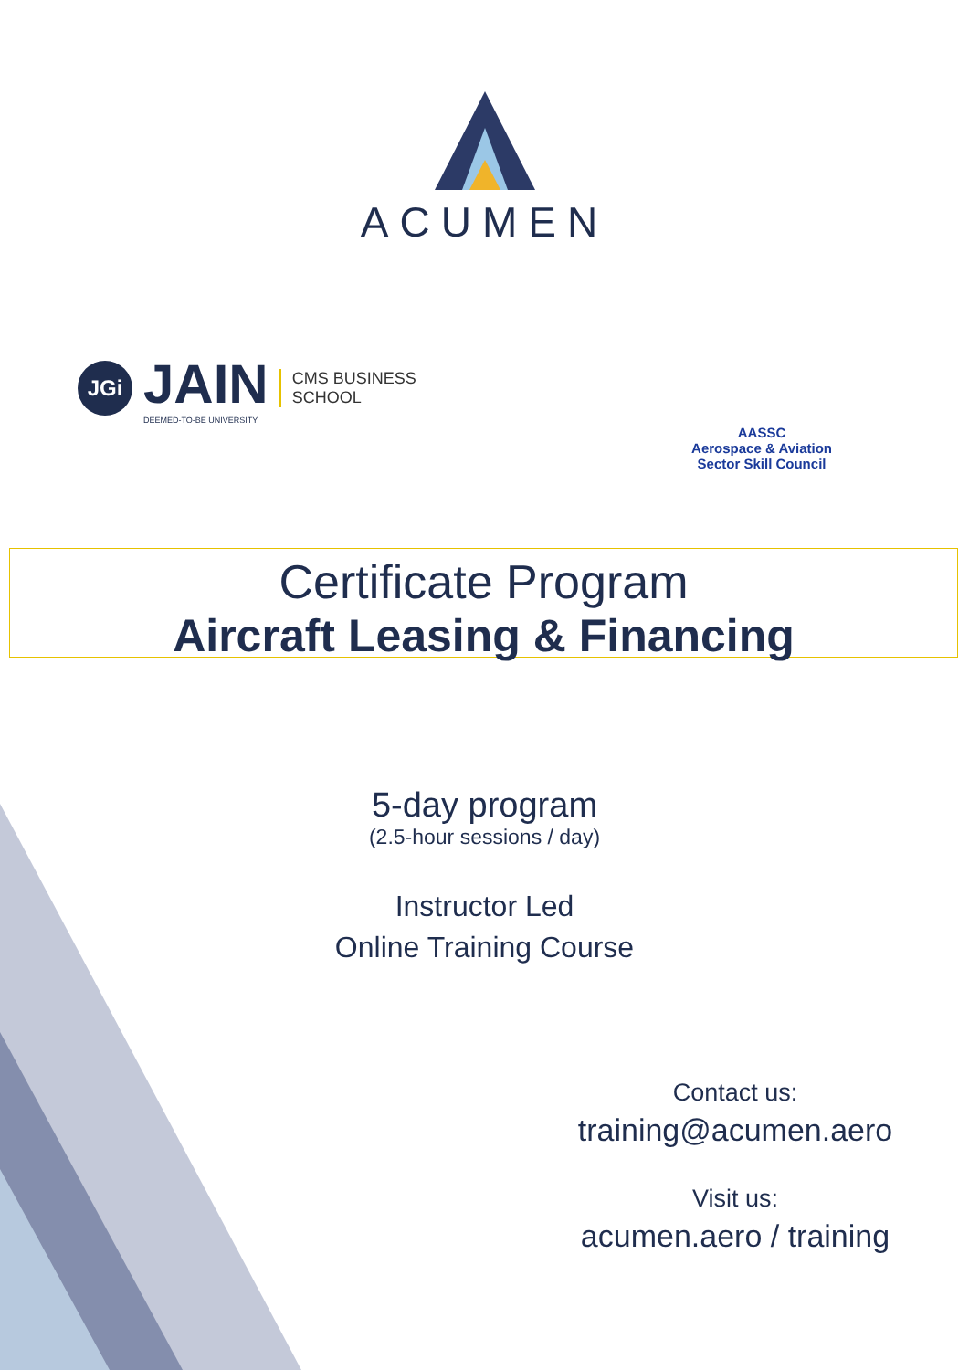ACUMEN
JGi
JAIN
DEEMED-TO-BE UNIVERSITY
CMS BUSINESS
SCHOOL
AASSC
Aerospace & Aviation
Sector Skill Council
Certificate Program
Aircraft Leasing & Financing
5-day program
(2.5-hour sessions / day)
Instructor Led
Online Training Course
Contact us:
training@acumen.aero
Visit us:
acumen.aero / training